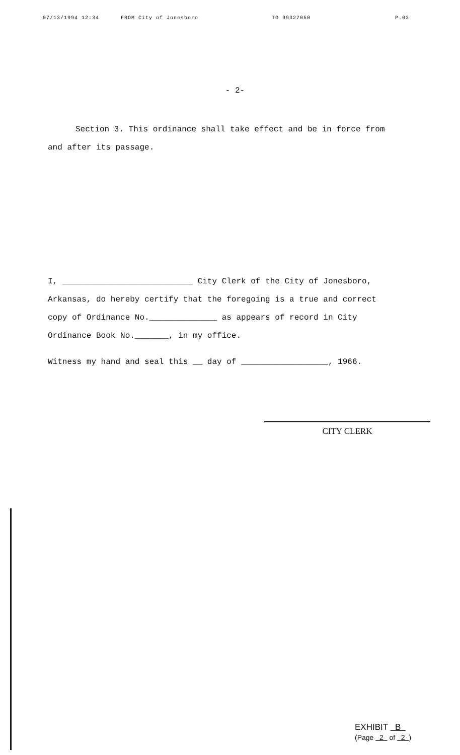07/13/1994 12:34 FROM City of Jonesboro TO 99327050 P.03
- 2-
Section 3. This ordinance shall take effect and be in force from and after its passage.
I, ___________________________ City Clerk of the City of Jonesboro, Arkansas, do hereby certify that the foregoing is a true and correct copy of Ordinance No.______________ as appears of record in City Ordinance Book No._______, in my office.
Witness my hand and seal this __ day of __________________, 1966.
CITY CLERK
EXHIBIT B
(Page 2 of 2 )